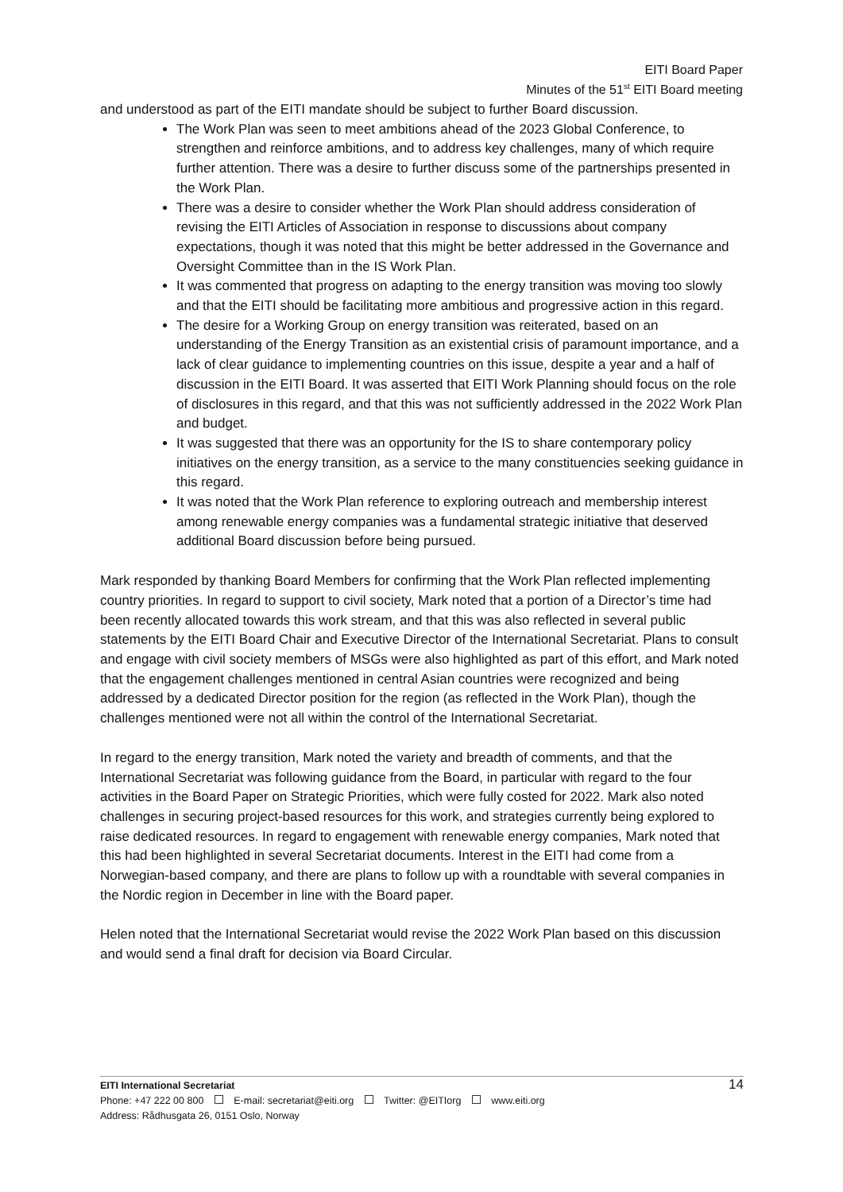EITI Board Paper
Minutes of the 51<sup>st</sup> EITI Board meeting
and understood as part of the EITI mandate should be subject to further Board discussion.
The Work Plan was seen to meet ambitions ahead of the 2023 Global Conference, to strengthen and reinforce ambitions, and to address key challenges, many of which require further attention. There was a desire to further discuss some of the partnerships presented in the Work Plan.
There was a desire to consider whether the Work Plan should address consideration of revising the EITI Articles of Association in response to discussions about company expectations, though it was noted that this might be better addressed in the Governance and Oversight Committee than in the IS Work Plan.
It was commented that progress on adapting to the energy transition was moving too slowly and that the EITI should be facilitating more ambitious and progressive action in this regard.
The desire for a Working Group on energy transition was reiterated, based on an understanding of the Energy Transition as an existential crisis of paramount importance, and a lack of clear guidance to implementing countries on this issue, despite a year and a half of discussion in the EITI Board. It was asserted that EITI Work Planning should focus on the role of disclosures in this regard, and that this was not sufficiently addressed in the 2022 Work Plan and budget.
It was suggested that there was an opportunity for the IS to share contemporary policy initiatives on the energy transition, as a service to the many constituencies seeking guidance in this regard.
It was noted that the Work Plan reference to exploring outreach and membership interest among renewable energy companies was a fundamental strategic initiative that deserved additional Board discussion before being pursued.
Mark responded by thanking Board Members for confirming that the Work Plan reflected implementing country priorities. In regard to support to civil society, Mark noted that a portion of a Director’s time had been recently allocated towards this work stream, and that this was also reflected in several public statements by the EITI Board Chair and Executive Director of the International Secretariat. Plans to consult and engage with civil society members of MSGs were also highlighted as part of this effort, and Mark noted that the engagement challenges mentioned in central Asian countries were recognized and being addressed by a dedicated Director position for the region (as reflected in the Work Plan), though the challenges mentioned were not all within the control of the International Secretariat.
In regard to the energy transition, Mark noted the variety and breadth of comments, and that the International Secretariat was following guidance from the Board, in particular with regard to the four activities in the Board Paper on Strategic Priorities, which were fully costed for 2022. Mark also noted challenges in securing project-based resources for this work, and strategies currently being explored to raise dedicated resources. In regard to engagement with renewable energy companies, Mark noted that this had been highlighted in several Secretariat documents. Interest in the EITI had come from a Norwegian-based company, and there are plans to follow up with a roundtable with several companies in the Nordic region in December in line with the Board paper.
Helen noted that the International Secretariat would revise the 2022 Work Plan based on this discussion and would send a final draft for decision via Board Circular.
EITI International Secretariat 14
Phone: +47 222 00 800 E-mail: secretariat@eiti.org Twitter: @EITIorg www.eiti.org
Address: Rådhusgata 26, 0151 Oslo, Norway